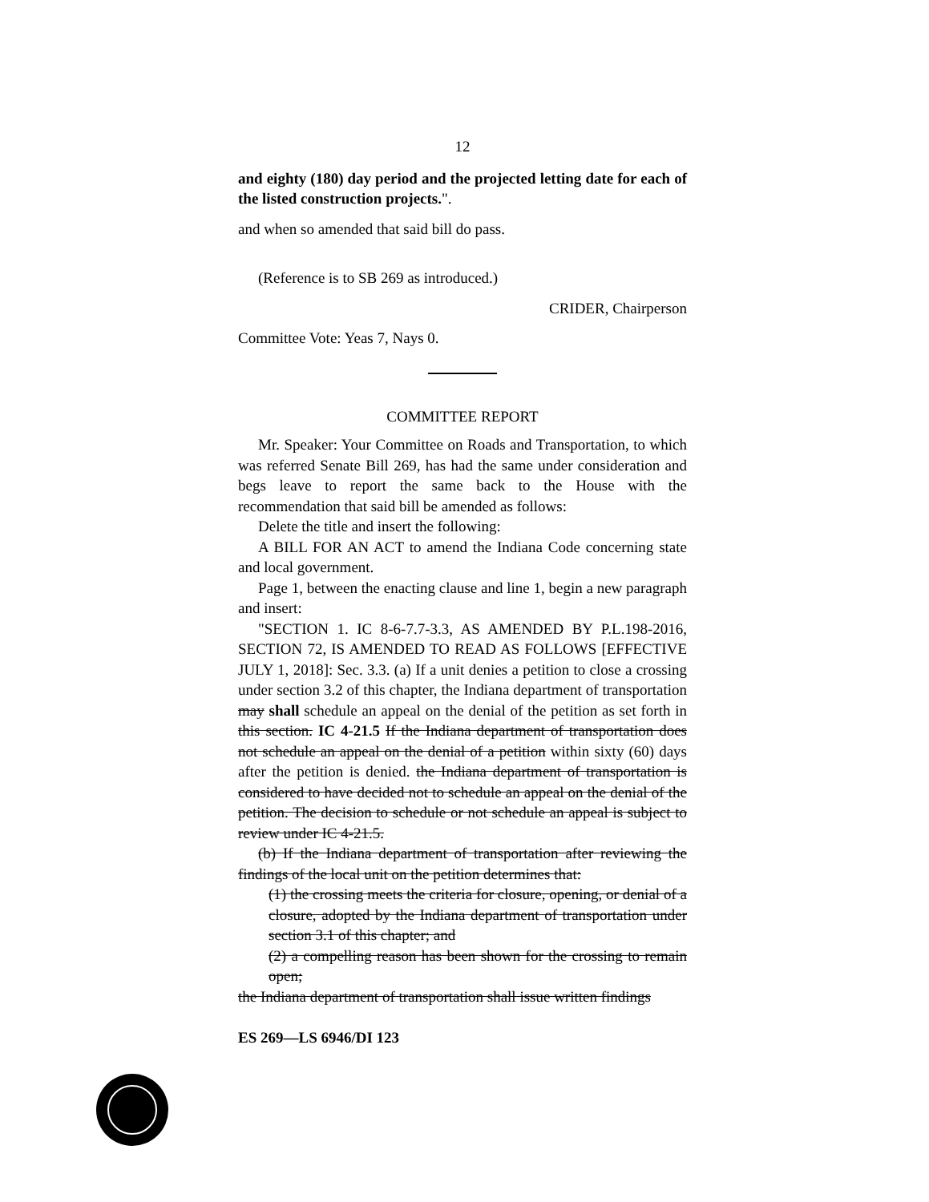12
and eighty (180) day period and the projected letting date for each of the listed construction projects.".
and when so amended that said bill do pass.
(Reference is to SB 269 as introduced.)
CRIDER, Chairperson
Committee Vote: Yeas 7, Nays 0.
COMMITTEE REPORT
Mr. Speaker: Your Committee on Roads and Transportation, to which was referred Senate Bill 269, has had the same under consideration and begs leave to report the same back to the House with the recommendation that said bill be amended as follows:
Delete the title and insert the following:
A BILL FOR AN ACT to amend the Indiana Code concerning state and local government.
Page 1, between the enacting clause and line 1, begin a new paragraph and insert:
"SECTION 1. IC 8-6-7.7-3.3, AS AMENDED BY P.L.198-2016, SECTION 72, IS AMENDED TO READ AS FOLLOWS [EFFECTIVE JULY 1, 2018]: Sec. 3.3. (a) If a unit denies a petition to close a crossing under section 3.2 of this chapter, the Indiana department of transportation may shall schedule an appeal on the denial of the petition as set forth in this section. IC 4-21.5 If the Indiana department of transportation does not schedule an appeal on the denial of a petition within sixty (60) days after the petition is denied. the Indiana department of transportation is considered to have decided not to schedule an appeal on the denial of the petition. The decision to schedule or not schedule an appeal is subject to review under IC 4-21.5.
(b) If the Indiana department of transportation after reviewing the findings of the local unit on the petition determines that:
(1) the crossing meets the criteria for closure, opening, or denial of a closure, adopted by the Indiana department of transportation under section 3.1 of this chapter; and
(2) a compelling reason has been shown for the crossing to remain open;
the Indiana department of transportation shall issue written findings
ES 269—LS 6946/DI 123